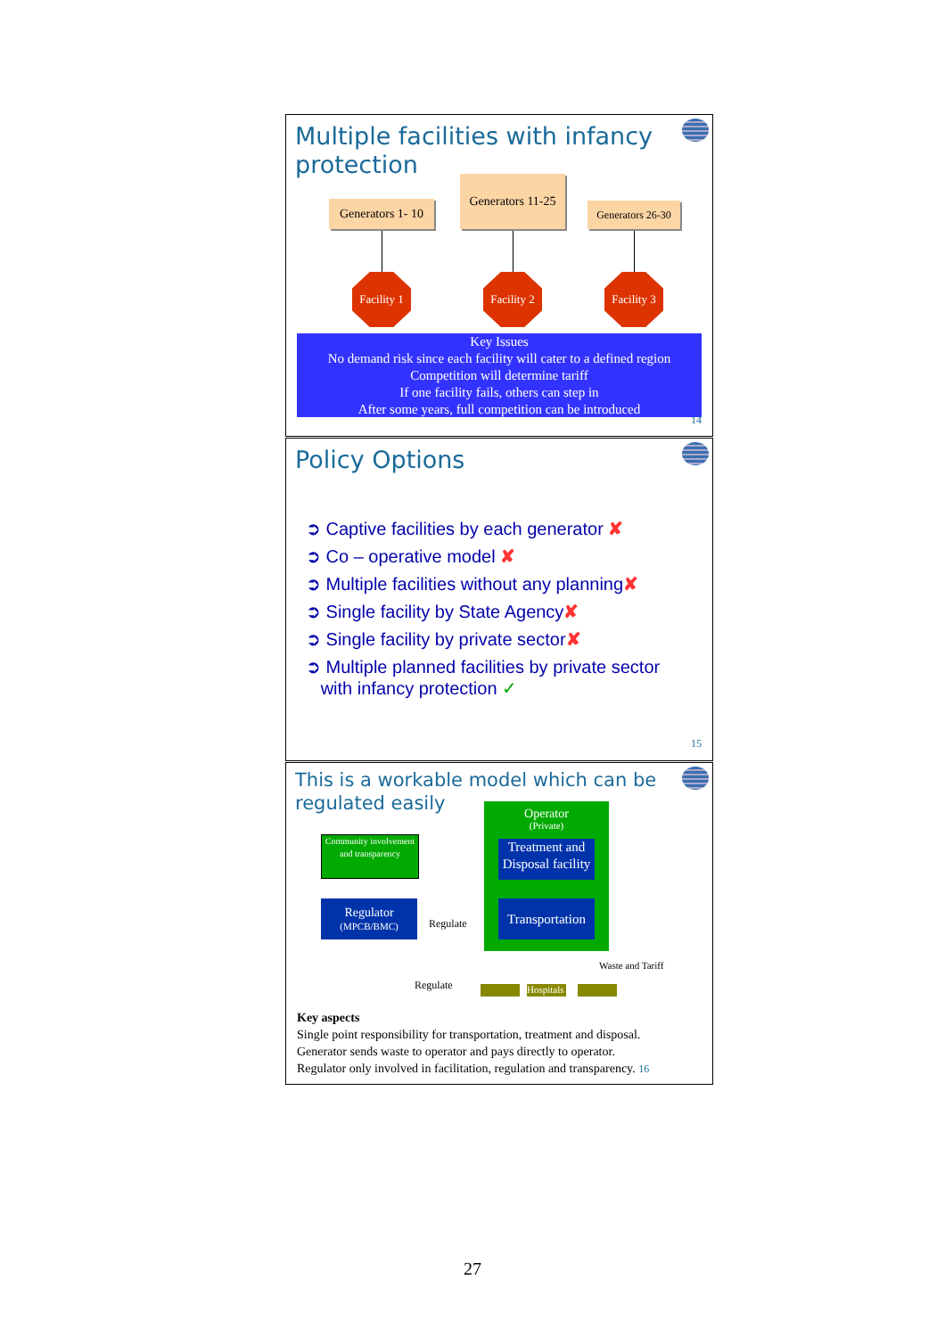Multiple facilities with infancy protection
Generators 1- 10
Generators 11-25
Generators 26-30
Facility 1
Facility 2
Facility 3
Key Issues
No demand risk since each facility will cater to a defined region
Competition will determine tariff
If one facility fails, others can step in
After some years, full competition can be introduced
14
Policy Options
➲ Captive facilities by each generator ✘
➲ Co – operative model ✘
➲ Multiple facilities without any planning✘
➲ Single facility by State Agency✘
➲ Single facility by private sector✘
➲ Multiple planned facilities by private sector
with infancy protection ✓
15
This is a workable model which can be regulated easily
Operator
(Private)
Treatment and Disposal facility
Transportation
Community involvement and transparency
Regulator
(MPCB/BMC)
Regulate
Regulate
Waste and Tariff
Hospitals
Key aspects
Single point responsibility for transportation, treatment and disposal.
Generator sends waste to operator and pays directly to operator.
Regulator only involved in facilitation, regulation and transparency. 16
27